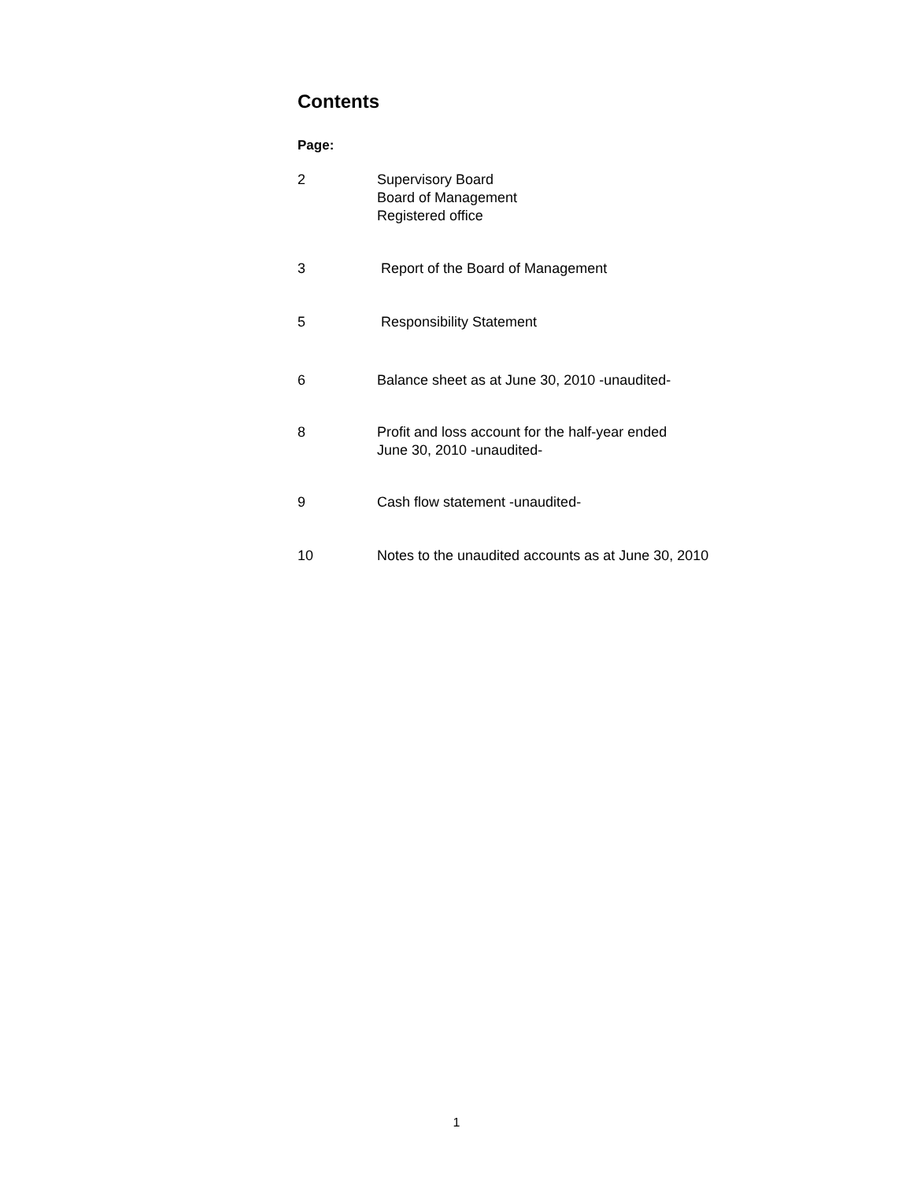Contents
Page:
2 Supervisory Board
Board of Management
Registered office
3 Report of the Board of Management
5 Responsibility Statement
6 Balance sheet as at June 30, 2010 -unaudited-
8 Profit and loss account for the half-year ended
June 30, 2010 -unaudited-
9 Cash flow statement -unaudited-
10 Notes to the unaudited accounts as at June 30, 2010
1